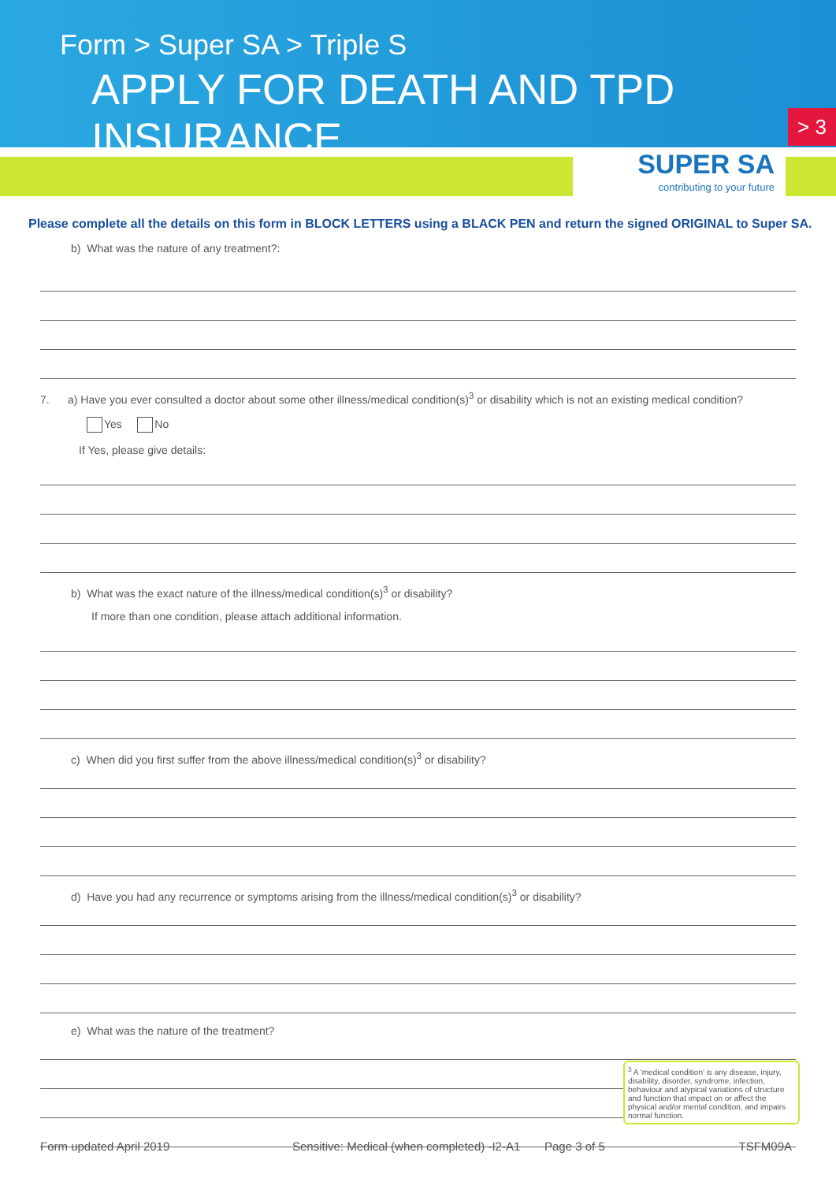Form > Super SA > Triple S
APPLY FOR DEATH AND TPD INSURANCE
> 3
SUPER SA
contributing to your future
Please complete all the details on this form in BLOCK LETTERS using a BLACK PEN and return the signed ORIGINAL to Super SA.
b) What was the nature of any treatment?:
7. a) Have you ever consulted a doctor about some other illness/medical condition(s)<sup>3</sup> or disability which is not an existing medical condition?
Yes No
If Yes, please give details:
b) What was the exact nature of the illness/medical condition(s)<sup>3</sup> or disability?
If more than one condition, please attach additional information.
c) When did you first suffer from the above illness/medical condition(s)<sup>3</sup> or disability?
d) Have you had any recurrence or symptoms arising from the illness/medical condition(s)<sup>3</sup> or disability?
e) What was the nature of the treatment?
<sup>3</sup> A 'medical condition' is any disease, injury, disability, disorder, syndrome, infection, behaviour and atypical variations of structure and function that impact on or affect the physical and/or mental condition, and impairs normal function.
Form updated April 2019 Sensitive: Medical (when completed) -I2-A1 Page 3 of 5 TSFM09A